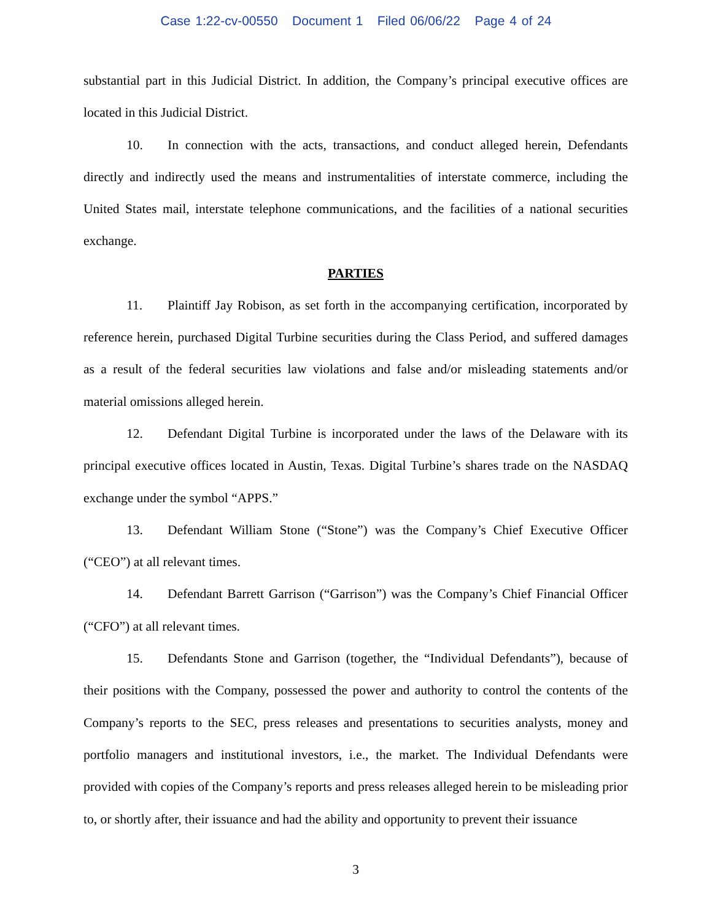Case 1:22-cv-00550 Document 1 Filed 06/06/22 Page 4 of 24
substantial part in this Judicial District. In addition, the Company’s principal executive offices are located in this Judicial District.
10. In connection with the acts, transactions, and conduct alleged herein, Defendants directly and indirectly used the means and instrumentalities of interstate commerce, including the United States mail, interstate telephone communications, and the facilities of a national securities exchange.
PARTIES
11. Plaintiff Jay Robison, as set forth in the accompanying certification, incorporated by reference herein, purchased Digital Turbine securities during the Class Period, and suffered damages as a result of the federal securities law violations and false and/or misleading statements and/or material omissions alleged herein.
12. Defendant Digital Turbine is incorporated under the laws of the Delaware with its principal executive offices located in Austin, Texas. Digital Turbine’s shares trade on the NASDAQ exchange under the symbol “APPS.”
13. Defendant William Stone (“Stone”) was the Company’s Chief Executive Officer (“CEO”) at all relevant times.
14. Defendant Barrett Garrison (“Garrison”) was the Company’s Chief Financial Officer (“CFO”) at all relevant times.
15. Defendants Stone and Garrison (together, the “Individual Defendants”), because of their positions with the Company, possessed the power and authority to control the contents of the Company’s reports to the SEC, press releases and presentations to securities analysts, money and portfolio managers and institutional investors, i.e., the market. The Individual Defendants were provided with copies of the Company’s reports and press releases alleged herein to be misleading prior to, or shortly after, their issuance and had the ability and opportunity to prevent their issuance
3